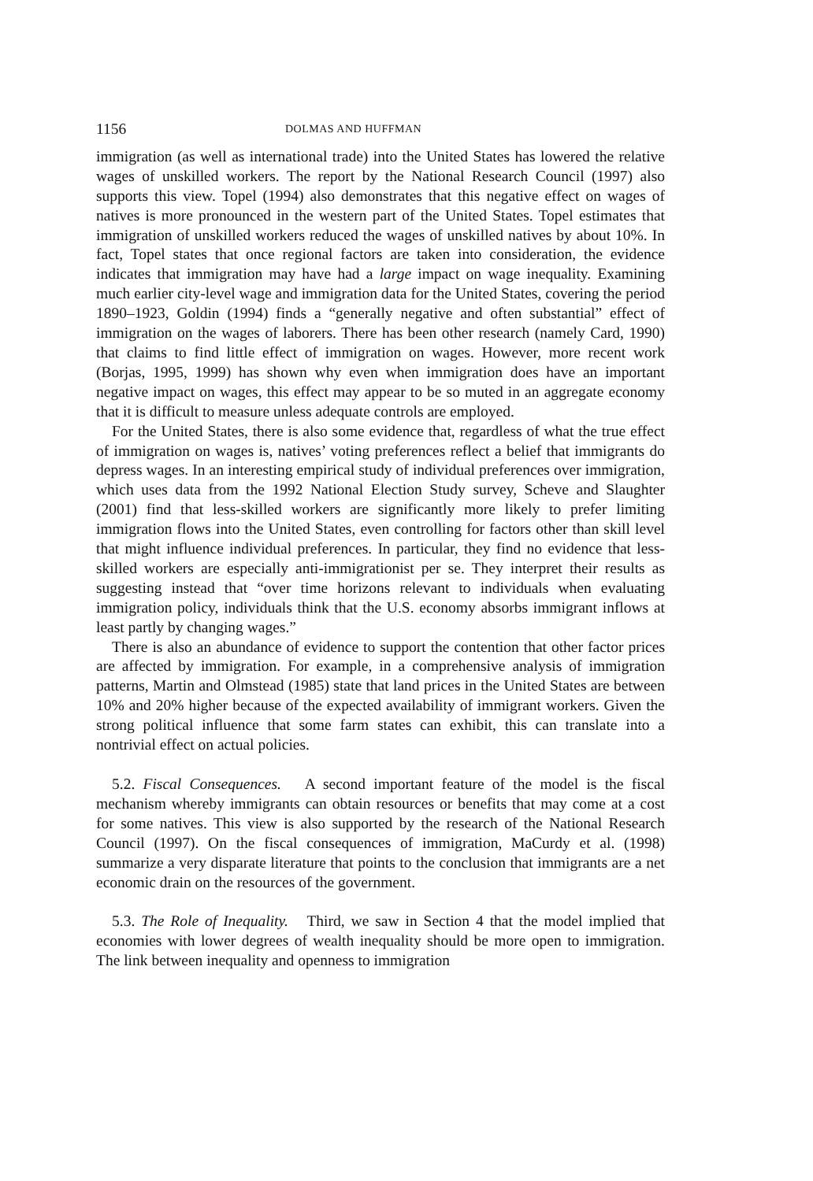1156 DOLMAS AND HUFFMAN
immigration (as well as international trade) into the United States has lowered the relative wages of unskilled workers. The report by the National Research Council (1997) also supports this view. Topel (1994) also demonstrates that this negative effect on wages of natives is more pronounced in the western part of the United States. Topel estimates that immigration of unskilled workers reduced the wages of unskilled natives by about 10%. In fact, Topel states that once regional factors are taken into consideration, the evidence indicates that immigration may have had a large impact on wage inequality. Examining much earlier city-level wage and immigration data for the United States, covering the period 1890–1923, Goldin (1994) finds a “generally negative and often substantial” effect of immigration on the wages of laborers. There has been other research (namely Card, 1990) that claims to find little effect of immigration on wages. However, more recent work (Borjas, 1995, 1999) has shown why even when immigration does have an important negative impact on wages, this effect may appear to be so muted in an aggregate economy that it is difficult to measure unless adequate controls are employed.
For the United States, there is also some evidence that, regardless of what the true effect of immigration on wages is, natives’ voting preferences reflect a belief that immigrants do depress wages. In an interesting empirical study of individual preferences over immigration, which uses data from the 1992 National Election Study survey, Scheve and Slaughter (2001) find that less-skilled workers are significantly more likely to prefer limiting immigration flows into the United States, even controlling for factors other than skill level that might influence individual preferences. In particular, they find no evidence that less-skilled workers are especially anti-immigrationist per se. They interpret their results as suggesting instead that “over time horizons relevant to individuals when evaluating immigration policy, individuals think that the U.S. economy absorbs immigrant inflows at least partly by changing wages.”
There is also an abundance of evidence to support the contention that other factor prices are affected by immigration. For example, in a comprehensive analysis of immigration patterns, Martin and Olmstead (1985) state that land prices in the United States are between 10% and 20% higher because of the expected availability of immigrant workers. Given the strong political influence that some farm states can exhibit, this can translate into a nontrivial effect on actual policies.
5.2. Fiscal Consequences. A second important feature of the model is the fiscal mechanism whereby immigrants can obtain resources or benefits that may come at a cost for some natives. This view is also supported by the research of the National Research Council (1997). On the fiscal consequences of immigration, MaCurdy et al. (1998) summarize a very disparate literature that points to the conclusion that immigrants are a net economic drain on the resources of the government.
5.3. The Role of Inequality. Third, we saw in Section 4 that the model implied that economies with lower degrees of wealth inequality should be more open to immigration. The link between inequality and openness to immigration